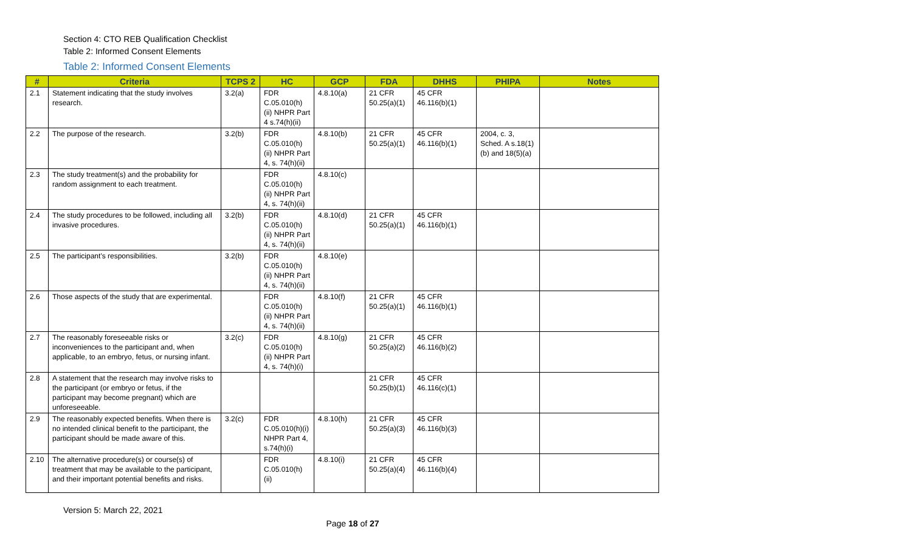Section 4: CTO REB Qualification Checklist
Table 2: Informed Consent Elements
Table 2: Informed Consent Elements
| # | Criteria | TCPS 2 | HC | GCP | FDA | DHHS | PHIPA | Notes |
| --- | --- | --- | --- | --- | --- | --- | --- | --- |
| 2.1 | Statement indicating that the study involves research. | 3.2(a) | FDR C.05.010(h)(ii) NHPR Part 4 s.74(h)(ii) | 4.8.10(a) | 21 CFR 50.25(a)(1) | 45 CFR 46.116(b)(1) | | |
| 2.2 | The purpose of the research. | 3.2(b) | FDR C.05.010(h)(ii) NHPR Part 4, s. 74(h)(ii) | 4.8.10(b) | 21 CFR 50.25(a)(1) | 45 CFR 46.116(b)(1) | 2004, c. 3, Sched. A s.18(1)(b) and 18(5)(a) | |
| 2.3 | The study treatment(s) and the probability for random assignment to each treatment. | | FDR C.05.010(h)(ii) NHPR Part 4, s. 74(h)(ii) | 4.8.10(c) | | | | |
| 2.4 | The study procedures to be followed, including all invasive procedures. | 3.2(b) | FDR C.05.010(h)(ii) NHPR Part 4, s. 74(h)(ii) | 4.8.10(d) | 21 CFR 50.25(a)(1) | 45 CFR 46.116(b)(1) | | |
| 2.5 | The participant's responsibilities. | 3.2(b) | FDR C.05.010(h)(ii) NHPR Part 4, s. 74(h)(ii) | 4.8.10(e) | | | | |
| 2.6 | Those aspects of the study that are experimental. | | FDR C.05.010(h)(ii) NHPR Part 4, s. 74(h)(ii) | 4.8.10(f) | 21 CFR 50.25(a)(1) | 45 CFR 46.116(b)(1) | | |
| 2.7 | The reasonably foreseeable risks or inconveniences to the participant and, when applicable, to an embryo, fetus, or nursing infant. | 3.2(c) | FDR C.05.010(h)(ii) NHPR Part 4, s. 74(h)(i) | 4.8.10(g) | 21 CFR 50.25(a)(2) | 45 CFR 46.116(b)(2) | | |
| 2.8 | A statement that the research may involve risks to the participant (or embryo or fetus, if the participant may become pregnant) which are unforeseeable. | | | | 21 CFR 50.25(b)(1) | 45 CFR 46.116(c)(1) | | |
| 2.9 | The reasonably expected benefits. When there is no intended clinical benefit to the participant, the participant should be made aware of this. | 3.2(c) | FDR C.05.010(h)(i) NHPR Part 4, s.74(h)(i) | 4.8.10(h) | 21 CFR 50.25(a)(3) | 45 CFR 46.116(b)(3) | | |
| 2.10 | The alternative procedure(s) or course(s) of treatment that may be available to the participant, and their important potential benefits and risks. | | FDR C.05.010(h)(ii) | 4.8.10(i) | 21 CFR 50.25(a)(4) | 45 CFR 46.116(b)(4) | | |
Version 5: March 22, 2021
Page 18 of 27